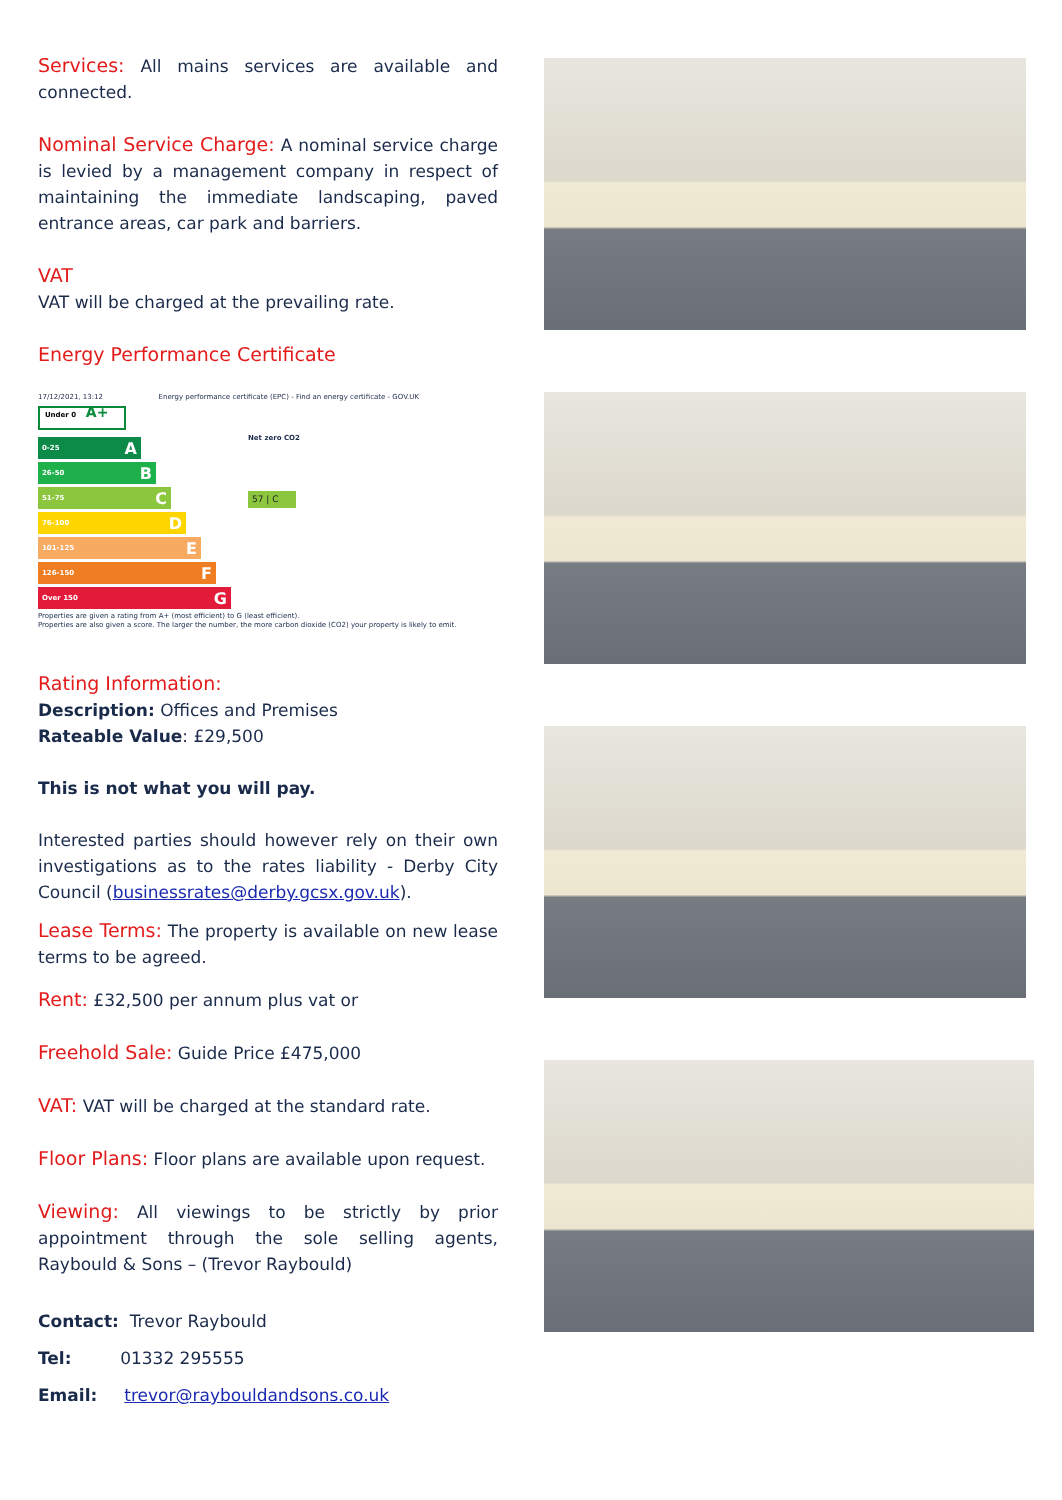Services: All mains services are available and connected.
Nominal Service Charge: A nominal service charge is levied by a management company in respect of maintaining the immediate landscaping, paved entrance areas, car park and barriers.
VAT
VAT will be charged at the prevailing rate.
Energy Performance Certificate
17/12/2021, 13:12 Energy performance certificate (EPC) - Find an energy certificate - GOV.UK
Under 0 A+
0-25 A
26-50 B
51-75 C
76-100 D
101-125 E
126-150 F
Over 150 G
Net zero CO2
57 | C
Properties are given a rating from A+ (most efficient) to G (least efficient).
Properties are also given a score. The larger the number, the more carbon dioxide (CO2) your property is likely to emit.
Rating Information:
Description: Offices and Premises
Rateable Value: £29,500
This is not what you will pay.
Interested parties should however rely on their own investigations as to the rates liability - Derby City Council (businessrates@derby.gcsx.gov.uk).
Lease Terms: The property is available on new lease terms to be agreed.
Rent: £32,500 per annum plus vat or
Freehold Sale: Guide Price £475,000
VAT: VAT will be charged at the standard rate.
Floor Plans: Floor plans are available upon request.
Viewing: All viewings to be strictly by prior appointment through the sole selling agents, Raybould & Sons – (Trevor Raybould)
Contact: Trevor Raybould
Tel: 01332 295555
Email: trevor@raybouldandsons.co.uk